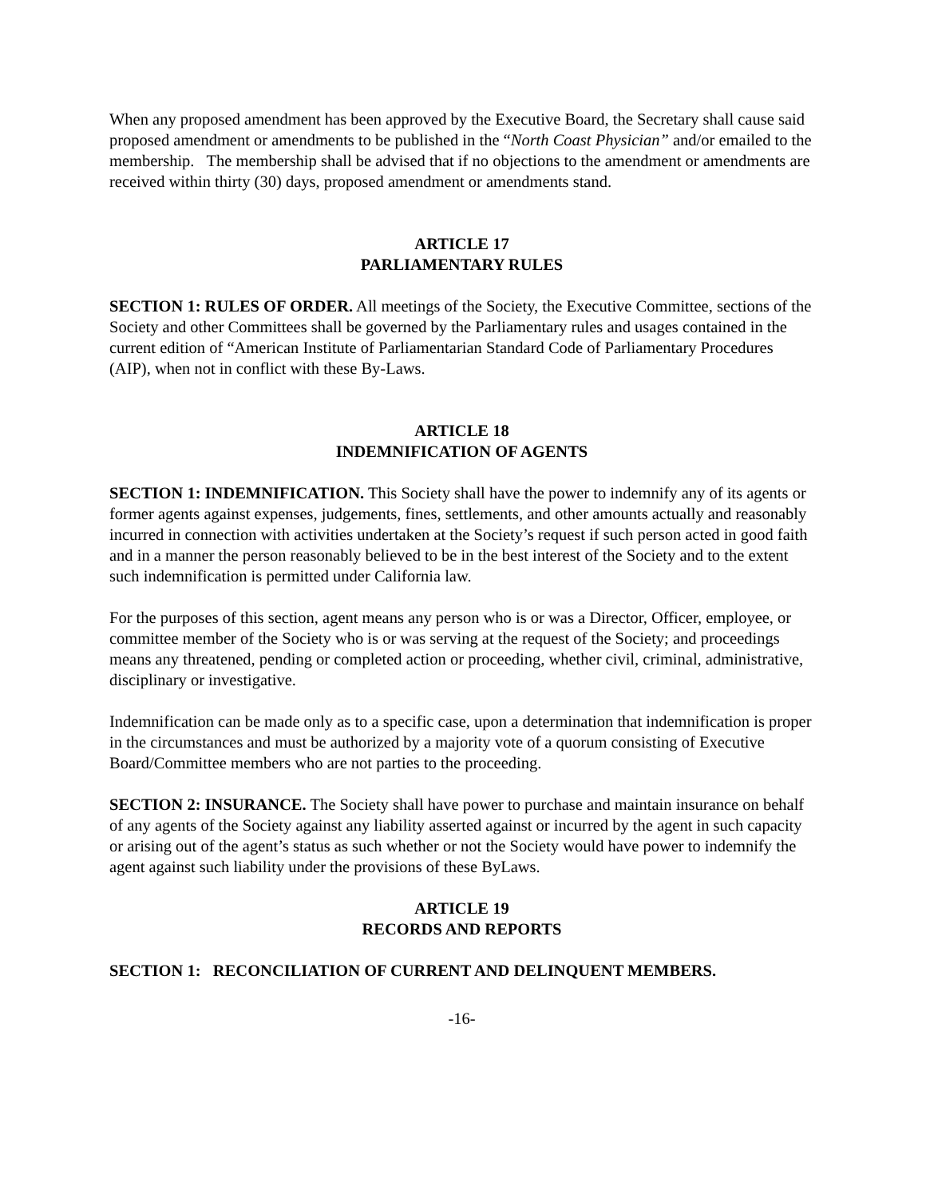When any proposed amendment has been approved by the Executive Board, the Secretary shall cause said proposed amendment or amendments to be published in the “North Coast Physician” and/or emailed to the membership. The membership shall be advised that if no objections to the amendment or amendments are received within thirty (30) days, proposed amendment or amendments stand.
ARTICLE 17
PARLIAMENTARY RULES
SECTION 1: RULES OF ORDER. All meetings of the Society, the Executive Committee, sections of the Society and other Committees shall be governed by the Parliamentary rules and usages contained in the current edition of “American Institute of Parliamentarian Standard Code of Parliamentary Procedures (AIP), when not in conflict with these By-Laws.
ARTICLE 18
INDEMNIFICATION OF AGENTS
SECTION 1: INDEMNIFICATION. This Society shall have the power to indemnify any of its agents or former agents against expenses, judgements, fines, settlements, and other amounts actually and reasonably incurred in connection with activities undertaken at the Society’s request if such person acted in good faith and in a manner the person reasonably believed to be in the best interest of the Society and to the extent such indemnification is permitted under California law.
For the purposes of this section, agent means any person who is or was a Director, Officer, employee, or committee member of the Society who is or was serving at the request of the Society; and proceedings means any threatened, pending or completed action or proceeding, whether civil, criminal, administrative, disciplinary or investigative.
Indemnification can be made only as to a specific case, upon a determination that indemnification is proper in the circumstances and must be authorized by a majority vote of a quorum consisting of Executive Board/Committee members who are not parties to the proceeding.
SECTION 2: INSURANCE. The Society shall have power to purchase and maintain insurance on behalf of any agents of the Society against any liability asserted against or incurred by the agent in such capacity or arising out of the agent’s status as such whether or not the Society would have power to indemnify the agent against such liability under the provisions of these ByLaws.
ARTICLE 19
RECORDS AND REPORTS
SECTION 1: RECONCILIATION OF CURRENT AND DELINQUENT MEMBERS.
-16-